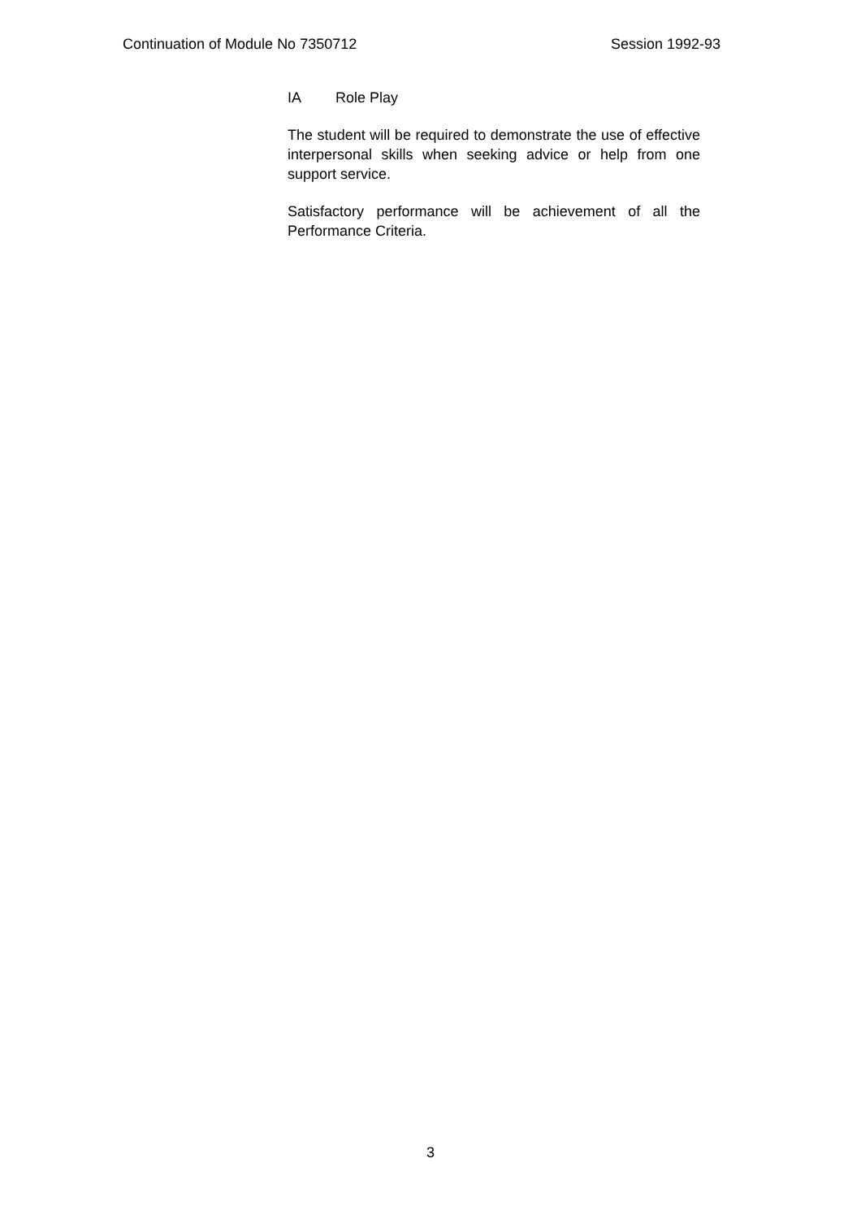Continuation of Module No 7350712 Session 1992-93
IA Role Play
The student will be required to demonstrate the use of effective interpersonal skills when seeking advice or help from one support service.
Satisfactory performance will be achievement of all the Performance Criteria.
3